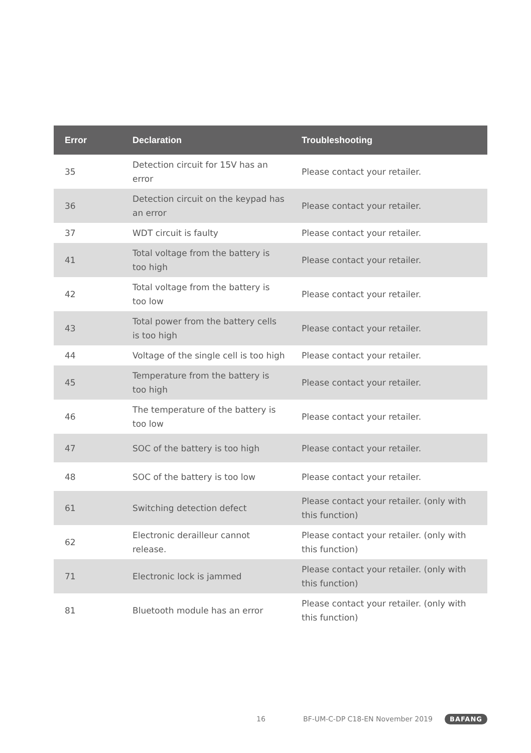| Error | Declaration | Troubleshooting |
| --- | --- | --- |
| 35 | Detection circuit for 15V has an error | Please contact your retailer. |
| 36 | Detection circuit on the keypad has an error | Please contact your retailer. |
| 37 | WDT circuit is faulty | Please contact your retailer. |
| 41 | Total voltage from the battery is too high | Please contact your retailer. |
| 42 | Total voltage from the battery is too low | Please contact your retailer. |
| 43 | Total power from the battery cells is too high | Please contact your retailer. |
| 44 | Voltage of the single cell is too high | Please contact your retailer. |
| 45 | Temperature from the battery is too high | Please contact your retailer. |
| 46 | The temperature of the battery is too low | Please contact your retailer. |
| 47 | SOC of the battery is too high | Please contact your retailer. |
| 48 | SOC of the battery is too low | Please contact your retailer. |
| 61 | Switching detection defect | Please contact your retailer. (only with this function) |
| 62 | Electronic derailleur cannot release. | Please contact your retailer. (only with this function) |
| 71 | Electronic lock is jammed | Please contact your retailer. (only with this function) |
| 81 | Bluetooth module has an error | Please contact your retailer. (only with this function) |
16
BF-UM-C-DP C18-EN November 2019
BAFANG